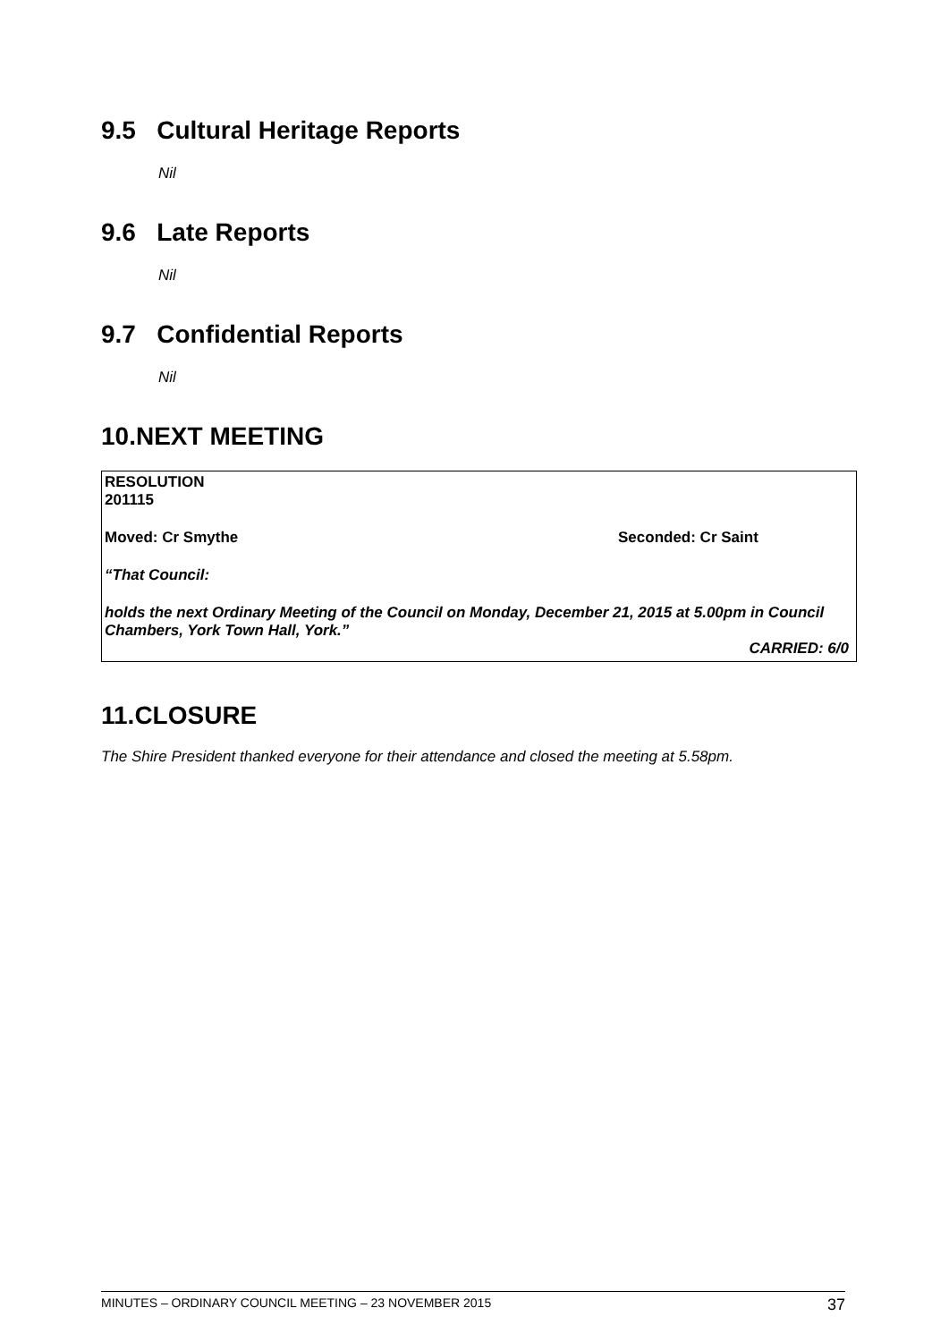9.5 Cultural Heritage Reports
Nil
9.6 Late Reports
Nil
9.7 Confidential Reports
Nil
10.NEXT MEETING
RESOLUTION
201115
Moved: Cr Smythe Seconded: Cr Saint
“That Council:
holds the next Ordinary Meeting of the Council on Monday, December 21, 2015 at 5.00pm in Council Chambers, York Town Hall, York.”
CARRIED: 6/0
11.CLOSURE
The Shire President thanked everyone for their attendance and closed the meeting at 5.58pm.
MINUTES – ORDINARY COUNCIL MEETING – 23 NOVEMBER 2015 37